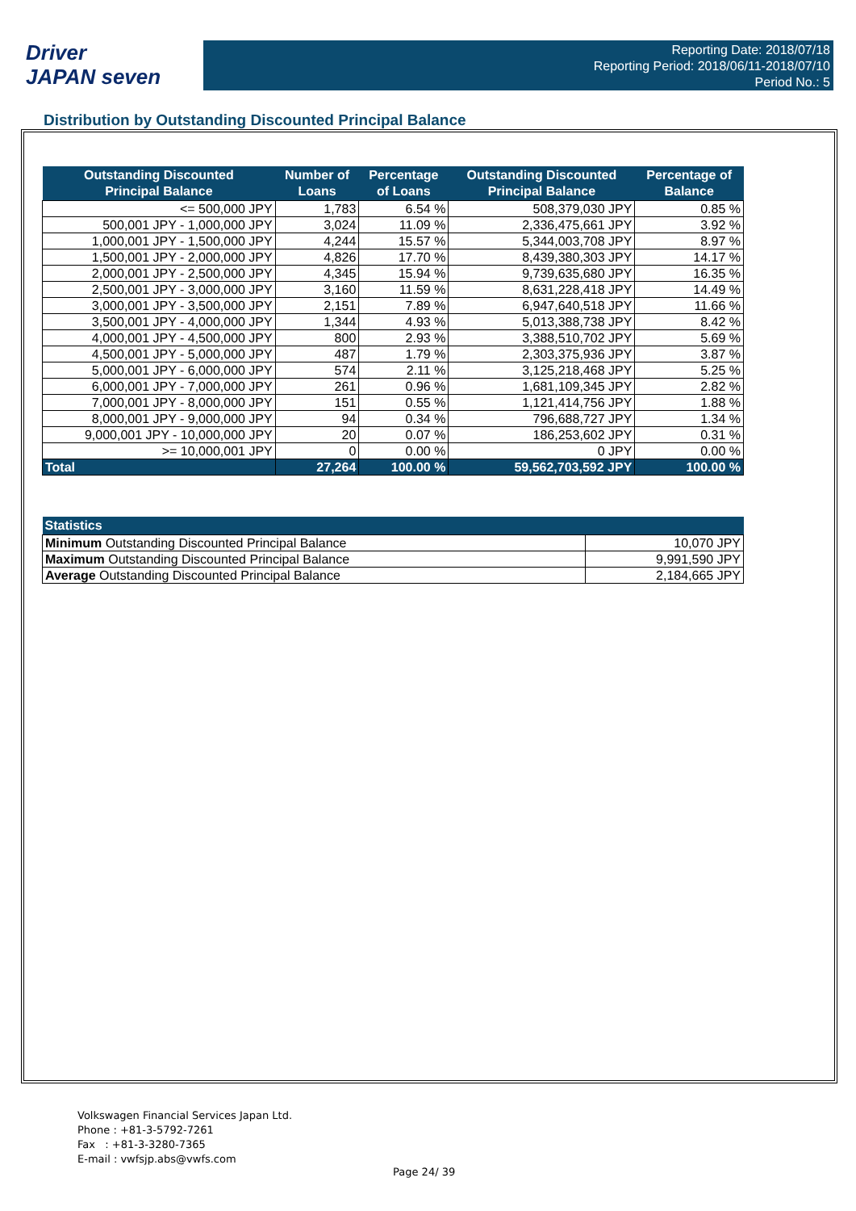Driver
JAPAN seven
Reporting Date: 2018/07/18
Reporting Period: 2018/06/11-2018/07/10
Period No.: 5
Distribution by Outstanding Discounted Principal Balance
| Outstanding Discounted Principal Balance | Number of Loans | Percentage of Loans | Outstanding Discounted Principal Balance | Percentage of Balance |
| --- | --- | --- | --- | --- |
| <= 500,000 JPY | 1,783 | 6.54 % | 508,379,030 JPY | 0.85 % |
| 500,001 JPY - 1,000,000 JPY | 3,024 | 11.09 % | 2,336,475,661 JPY | 3.92 % |
| 1,000,001 JPY - 1,500,000 JPY | 4,244 | 15.57 % | 5,344,003,708 JPY | 8.97 % |
| 1,500,001 JPY - 2,000,000 JPY | 4,826 | 17.70 % | 8,439,380,303 JPY | 14.17 % |
| 2,000,001 JPY - 2,500,000 JPY | 4,345 | 15.94 % | 9,739,635,680 JPY | 16.35 % |
| 2,500,001 JPY - 3,000,000 JPY | 3,160 | 11.59 % | 8,631,228,418 JPY | 14.49 % |
| 3,000,001 JPY - 3,500,000 JPY | 2,151 | 7.89 % | 6,947,640,518 JPY | 11.66 % |
| 3,500,001 JPY - 4,000,000 JPY | 1,344 | 4.93 % | 5,013,388,738 JPY | 8.42 % |
| 4,000,001 JPY - 4,500,000 JPY | 800 | 2.93 % | 3,388,510,702 JPY | 5.69 % |
| 4,500,001 JPY - 5,000,000 JPY | 487 | 1.79 % | 2,303,375,936 JPY | 3.87 % |
| 5,000,001 JPY - 6,000,000 JPY | 574 | 2.11 % | 3,125,218,468 JPY | 5.25 % |
| 6,000,001 JPY - 7,000,000 JPY | 261 | 0.96 % | 1,681,109,345 JPY | 2.82 % |
| 7,000,001 JPY - 8,000,000 JPY | 151 | 0.55 % | 1,121,414,756 JPY | 1.88 % |
| 8,000,001 JPY - 9,000,000 JPY | 94 | 0.34 % | 796,688,727 JPY | 1.34 % |
| 9,000,001 JPY - 10,000,000 JPY | 20 | 0.07 % | 186,253,602 JPY | 0.31 % |
| >= 10,000,001 JPY | 0 | 0.00 % | 0 JPY | 0.00 % |
| Total | 27,264 | 100.00 % | 59,562,703,592 JPY | 100.00 % |
| Statistics | |
| --- | --- |
| Minimum Outstanding Discounted Principal Balance | 10,070 JPY |
| Maximum Outstanding Discounted Principal Balance | 9,991,590 JPY |
| Average Outstanding Discounted Principal Balance | 2,184,665 JPY |
Volkswagen Financial Services Japan Ltd.
Phone : +81-3-5792-7261
Fax : +81-3-3280-7365
E-mail : vwfsjp.abs@vwfs.com
Page 24/ 39